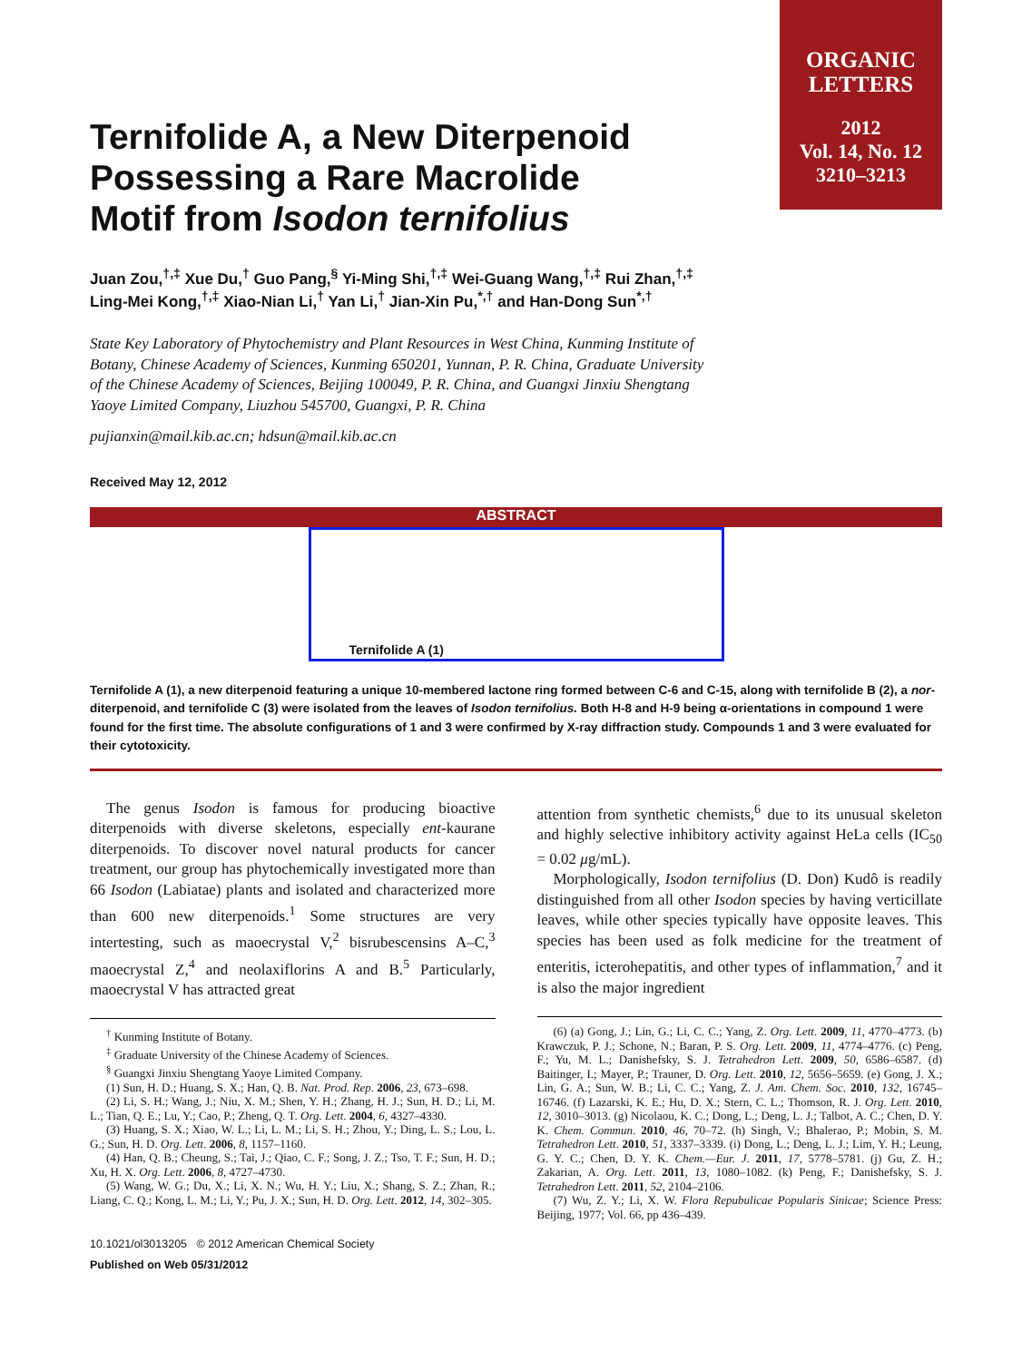ORGANIC
LETTERS
2012
Vol. 14, No. 12
3210–3213
Ternifolide A, a New Diterpenoid Possessing a Rare Macrolide Motif from Isodon ternifolius
Juan Zou,<sup>†,‡</sup> Xue Du,<sup>†</sup> Guo Pang,<sup>§</sup> Yi-Ming Shi,<sup>†,‡</sup> Wei-Guang Wang,<sup>†,‡</sup> Rui Zhan,<sup>†,‡</sup>
Ling-Mei Kong,<sup>†,‡</sup> Xiao-Nian Li,<sup>†</sup> Yan Li,<sup>†</sup> Jian-Xin Pu,<sup>*,†</sup> and Han-Dong Sun<sup>*,†</sup>
State Key Laboratory of Phytochemistry and Plant Resources in West China, Kunming Institute of Botany, Chinese Academy of Sciences, Kunming 650201, Yunnan, P. R. China, Graduate University of the Chinese Academy of Sciences, Beijing 100049, P. R. China, and Guangxi Jinxiu Shengtang Yaoye Limited Company, Liuzhou 545700, Guangxi, P. R. China
pujianxin@mail.kib.ac.cn; hdsun@mail.kib.ac.cn
Received May 12, 2012
ABSTRACT
Ternifolide A (1)
Ternifolide A (1), a new diterpenoid featuring a unique 10-membered lactone ring formed between C-6 and C-15, along with ternifolide B (2), a nor-diterpenoid, and ternifolide C (3) were isolated from the leaves of Isodon ternifolius. Both H-8 and H-9 being α-orientations in compound 1 were found for the first time. The absolute configurations of 1 and 3 were confirmed by X-ray diffraction study. Compounds 1 and 3 were evaluated for their cytotoxicity.
The genus Isodon is famous for producing bioactive diterpenoids with diverse skeletons, especially ent-kaurane diterpenoids. To discover novel natural products for cancer treatment, our group has phytochemically investigated more than 66 Isodon (Labiatae) plants and isolated and characterized more than 600 new diterpenoids.<sup>1</sup> Some structures are very intertesting, such as maoecrystal V,<sup>2</sup> bisrubescensins A–C,<sup>3</sup> maoecrystal Z,<sup>4</sup> and neolaxiflorins A and B.<sup>5</sup> Particularly, maoecrystal V has attracted great
<sup>†</sup> Kunming Institute of Botany.
<sup>‡</sup> Graduate University of the Chinese Academy of Sciences.
<sup>§</sup> Guangxi Jinxiu Shengtang Yaoye Limited Company.
(1) Sun, H. D.; Huang, S. X.; Han, Q. B. Nat. Prod. Rep. 2006, 23, 673–698.
(2) Li, S. H.; Wang, J.; Niu, X. M.; Shen, Y. H.; Zhang, H. J.; Sun, H. D.; Li, M. L.; Tian, Q. E.; Lu, Y.; Cao, P.; Zheng, Q. T. Org. Lett. 2004, 6, 4327–4330.
(3) Huang, S. X.; Xiao, W. L.; Li, L. M.; Li, S. H.; Zhou, Y.; Ding, L. S.; Lou, L. G.; Sun, H. D. Org. Lett. 2006, 8, 1157–1160.
(4) Han, Q. B.; Cheung, S.; Tai, J.; Qiao, C. F.; Song, J. Z.; Tso, T. F.; Sun, H. D.; Xu, H. X. Org. Lett. 2006, 8, 4727–4730.
(5) Wang, W. G.; Du, X.; Li, X. N.; Wu, H. Y.; Liu, X.; Shang, S. Z.; Zhan, R.; Liang, C. Q.; Kong, L. M.; Li, Y.; Pu, J. X.; Sun, H. D. Org. Lett. 2012, 14, 302–305.
10.1021/ol3013205 © 2012 American Chemical Society
Published on Web 05/31/2012
attention from synthetic chemists,<sup>6</sup> due to its unusual skeleton and highly selective inhibitory activity against HeLa cells (IC<sub>50</sub> = 0.02 μg/mL).
Morphologically, Isodon ternifolius (D. Don) Kudô is readily distinguished from all other Isodon species by having verticillate leaves, while other species typically have opposite leaves. This species has been used as folk medicine for the treatment of enteritis, icterohepatitis, and other types of inflammation,<sup>7</sup> and it is also the major ingredient
(6) (a) Gong, J.; Lin, G.; Li, C. C.; Yang, Z. Org. Lett. 2009, 11, 4770–4773. (b) Krawczuk, P. J.; Schone, N.; Baran, P. S. Org. Lett. 2009, 11, 4774–4776. (c) Peng, F.; Yu, M. L.; Danishefsky, S. J. Tetrahedron Lett. 2009, 50, 6586–6587. (d) Baitinger, I.; Mayer, P.; Trauner, D. Org. Lett. 2010, 12, 5656–5659. (e) Gong, J. X.; Lin, G. A.; Sun, W. B.; Li, C. C.; Yang, Z. J. Am. Chem. Soc. 2010, 132, 16745–16746. (f) Lazarski, K. E.; Hu, D. X.; Stern, C. L.; Thomson, R. J. Org. Lett. 2010, 12, 3010–3013. (g) Nicolaou, K. C.; Dong, L.; Deng, L. J.; Talbot, A. C.; Chen, D. Y. K. Chem. Commun. 2010, 46, 70–72. (h) Singh, V.; Bhalerao, P.; Mobin, S. M. Tetrahedron Lett. 2010, 51, 3337–3339. (i) Dong, L.; Deng, L. J.; Lim, Y. H.; Leung, G. Y. C.; Chen, D. Y. K. Chem.—Eur. J. 2011, 17, 5778–5781. (j) Gu, Z. H.; Zakarian, A. Org. Lett. 2011, 13, 1080–1082. (k) Peng, F.; Danishefsky, S. J. Tetrahedron Lett. 2011, 52, 2104–2106.
(7) Wu, Z. Y.; Li, X. W. Flora Repubulicae Popularis Sinicae; Science Press: Beijing, 1977; Vol. 66, pp 436–439.